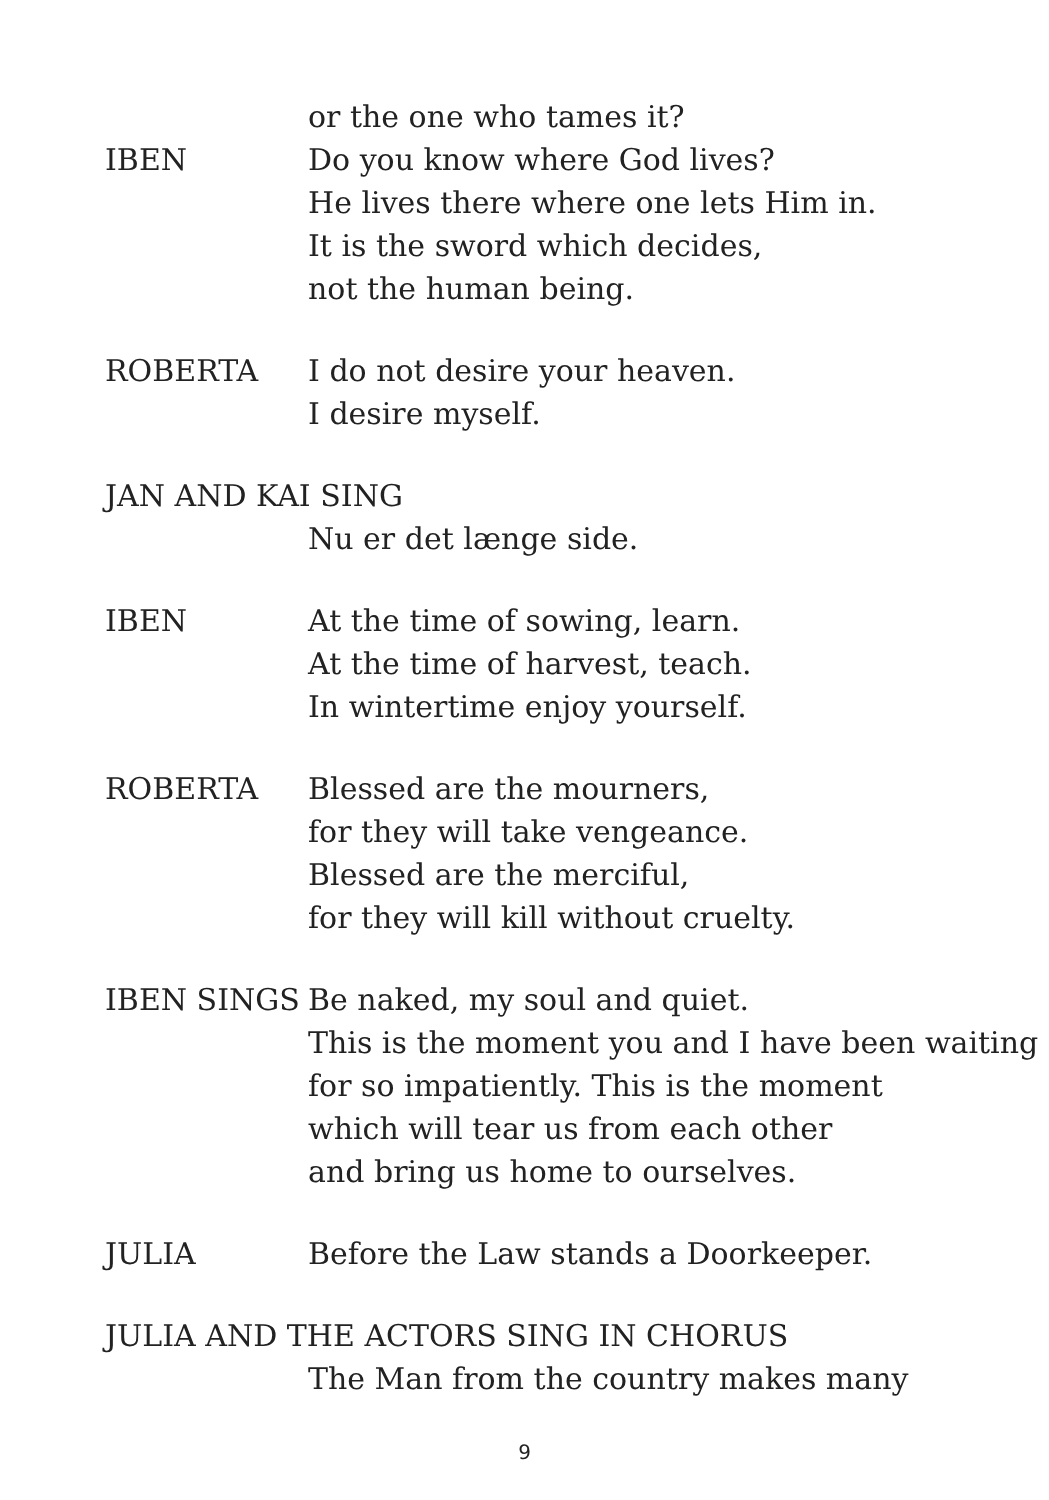or the one who tames it?
IBEN Do you know where God lives?
He lives there where one lets Him in.
It is the sword which decides,
not the human being.
ROBERTA I do not desire your heaven.
I desire myself.
JAN AND KAI SING
Nu er det længe side.
IBEN At the time of sowing, learn.
At the time of harvest, teach.
In wintertime enjoy yourself.
ROBERTA Blessed are the mourners,
for they will take vengeance.
Blessed are the merciful,
for they will kill without cruelty.
IBEN SINGS Be naked, my soul and quiet.
This is the moment you and I have been waiting
for so impatiently. This is the moment
which will tear us from each other
and bring us home to ourselves.
JULIA Before the Law stands a Doorkeeper.
JULIA AND THE ACTORS SING IN CHORUS
The Man from the country makes many
9